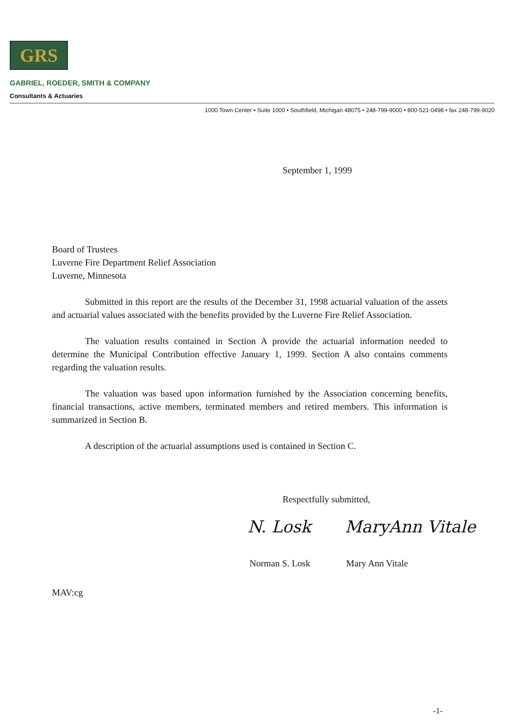GRS
GABRIEL, ROEDER, SMITH & COMPANY
Consultants & Actuaries
1000 Town Center • Suite 1000 • Southfield, Michigan 48075 • 248-799-9000 • 800-521-0498 • fax 248-799-9020
September 1, 1999
Board of Trustees
Luverne Fire Department Relief Association
Luverne, Minnesota
Submitted in this report are the results of the December 31, 1998 actuarial valuation of the assets and actuarial values associated with the benefits provided by the Luverne Fire Relief Association.
The valuation results contained in Section A provide the actuarial information needed to determine the Municipal Contribution effective January 1, 1999. Section A also contains comments regarding the valuation results.
The valuation was based upon information furnished by the Association concerning benefits, financial transactions, active members, terminated members and retired members. This information is summarized in Section B.
A description of the actuarial assumptions used is contained in Section C.
Respectfully submitted,
N. Losk MaryAnn Vitale
Norman S. Losk Mary Ann Vitale
MAV:cg
-1-